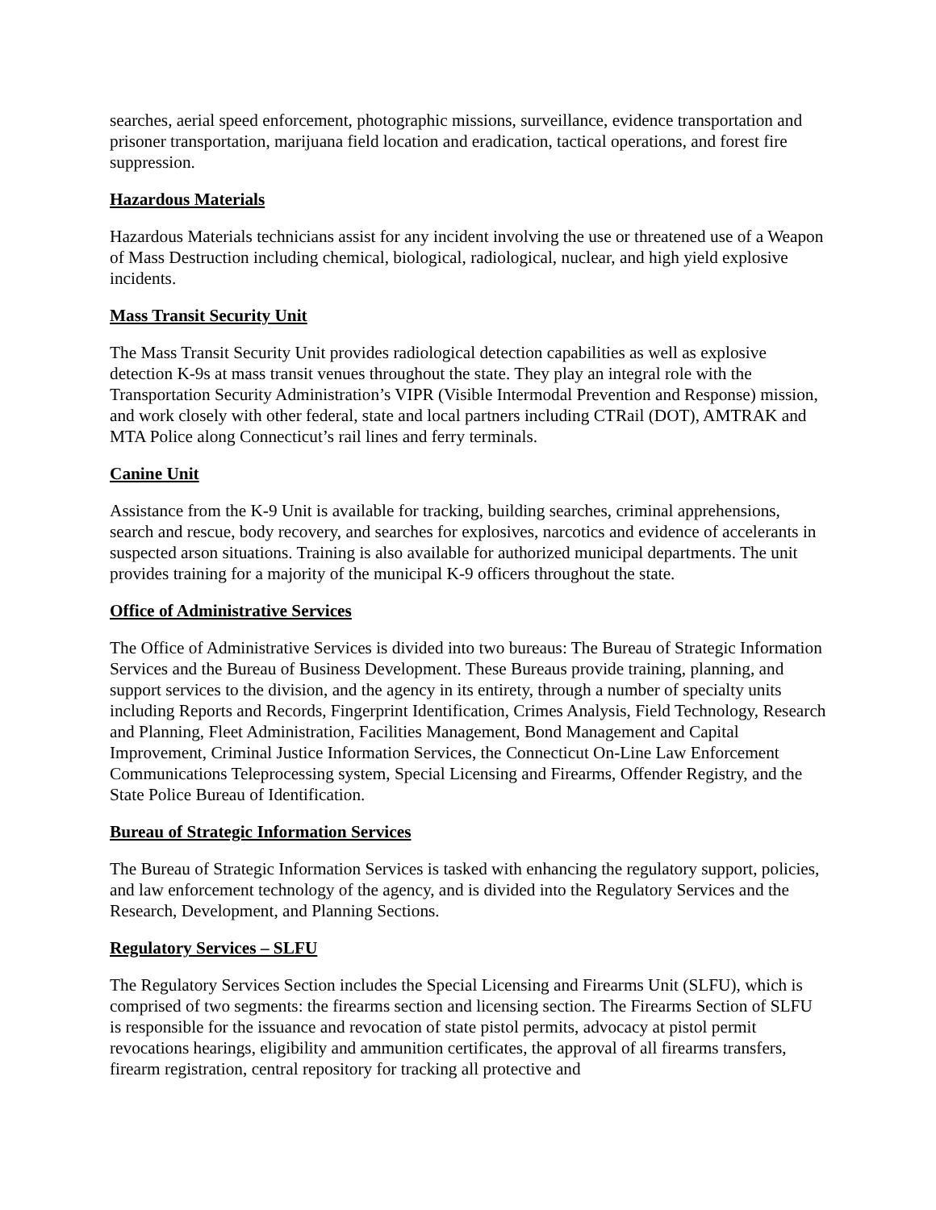searches, aerial speed enforcement, photographic missions, surveillance, evidence transportation and prisoner transportation, marijuana field location and eradication, tactical operations, and forest fire suppression.
Hazardous Materials
Hazardous Materials technicians assist for any incident involving the use or threatened use of a Weapon of Mass Destruction including chemical, biological, radiological, nuclear, and high yield explosive incidents.
Mass Transit Security Unit
The Mass Transit Security Unit provides radiological detection capabilities as well as explosive detection K-9s at mass transit venues throughout the state. They play an integral role with the Transportation Security Administration’s VIPR (Visible Intermodal Prevention and Response) mission, and work closely with other federal, state and local partners including CTRail (DOT), AMTRAK and MTA Police along Connecticut’s rail lines and ferry terminals.
Canine Unit
Assistance from the K-9 Unit is available for tracking, building searches, criminal apprehensions, search and rescue, body recovery, and searches for explosives, narcotics and evidence of accelerants in suspected arson situations. Training is also available for authorized municipal departments. The unit provides training for a majority of the municipal K-9 officers throughout the state.
Office of Administrative Services
The Office of Administrative Services is divided into two bureaus: The Bureau of Strategic Information Services and the Bureau of Business Development. These Bureaus provide training, planning, and support services to the division, and the agency in its entirety, through a number of specialty units including Reports and Records, Fingerprint Identification, Crimes Analysis, Field Technology, Research and Planning, Fleet Administration, Facilities Management, Bond Management and Capital Improvement, Criminal Justice Information Services, the Connecticut On-Line Law Enforcement Communications Teleprocessing system, Special Licensing and Firearms, Offender Registry, and the State Police Bureau of Identification.
Bureau of Strategic Information Services
The Bureau of Strategic Information Services is tasked with enhancing the regulatory support, policies, and law enforcement technology of the agency, and is divided into the Regulatory Services and the Research, Development, and Planning Sections.
Regulatory Services – SLFU
The Regulatory Services Section includes the Special Licensing and Firearms Unit (SLFU), which is comprised of two segments: the firearms section and licensing section. The Firearms Section of SLFU is responsible for the issuance and revocation of state pistol permits, advocacy at pistol permit revocations hearings, eligibility and ammunition certificates, the approval of all firearms transfers, firearm registration, central repository for tracking all protective and